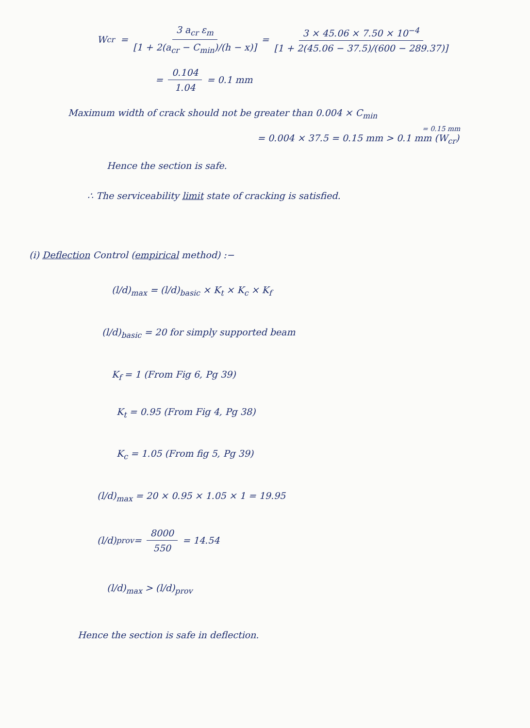W<sub>cr</sub> = 3 a<sub>cr</sub> ε<sub>m</sub> [1 + 2(a<sub>cr</sub> − C<sub>min</sub>)/(h − x)] = 3 × 45.06 × 7.50 × 10<sup>−4</sup> [1 + 2(45.06 − 37.5)/(600 − 289.37)]
= 0.104 1.04 = 0.1 mm
Maximum width of crack should not be greater than 0.004 × C<sub>min</sub>
= 0.15 mm
= 0.004 × 37.5 = 0.15 mm > 0.1 mm (W<sub>cr</sub>)
Hence the section is safe.
∴ The serviceability limit state of cracking is satisfied.
(i) Deflection Control (empirical method) :−
(l/d)<sub>max</sub> = (l/d)<sub>basic</sub> × K<sub>t</sub> × K<sub>c</sub> × K<sub>f</sub>
(l/d)<sub>basic</sub> = 20 for simply supported beam
K<sub>f</sub> = 1 (From Fig 6, Pg 39)
K<sub>t</sub> = 0.95 (From Fig 4, Pg 38)
K<sub>c</sub> = 1.05 (From fig 5, Pg 39)
(l/d)<sub>max</sub> = 20 × 0.95 × 1.05 × 1 = 19.95
(l/d)<sub>prov</sub> = 8000 550 = 14.54
(l/d)<sub>max</sub> > (l/d)<sub>prov</sub>
Hence the section is safe in deflection.